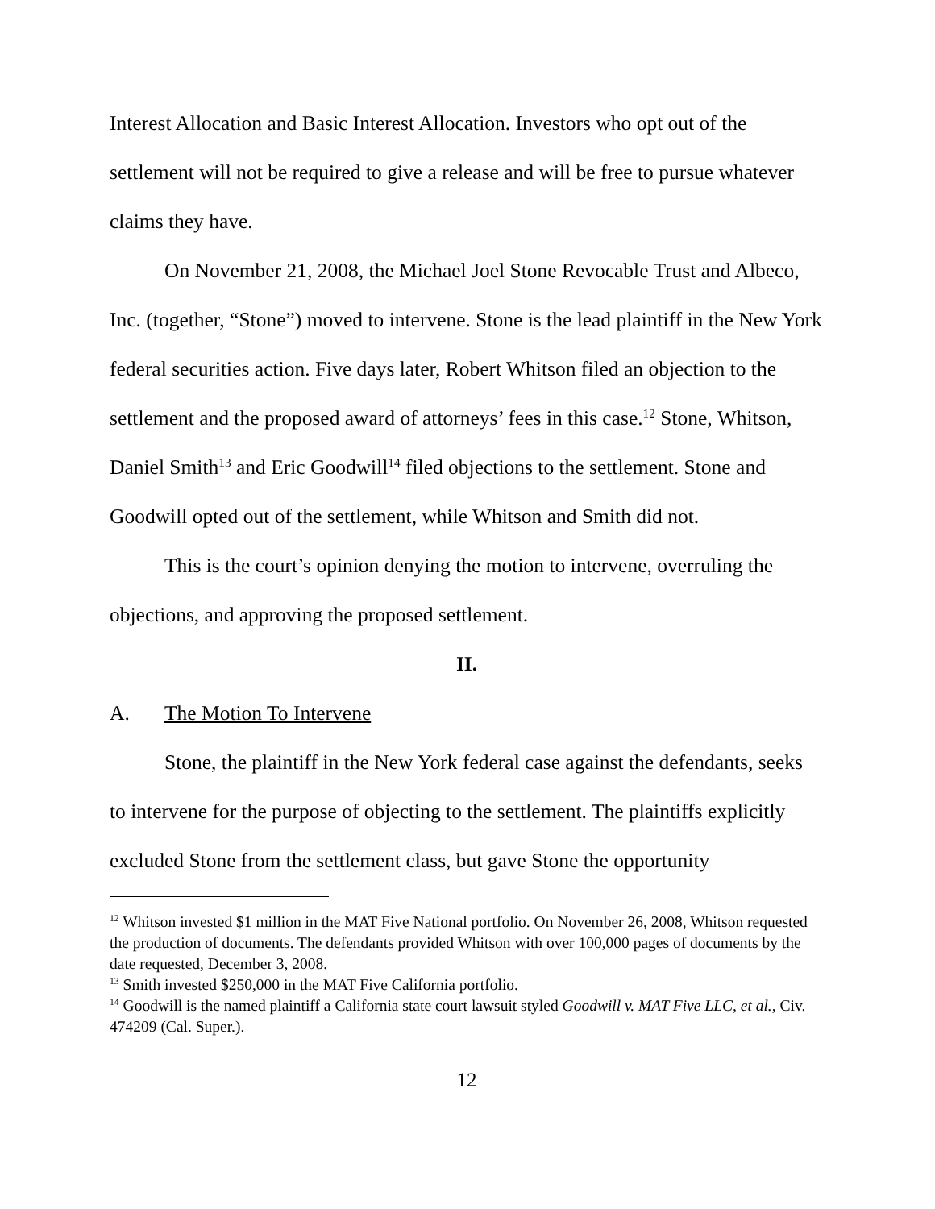Interest Allocation and Basic Interest Allocation. Investors who opt out of the settlement will not be required to give a release and will be free to pursue whatever claims they have.
On November 21, 2008, the Michael Joel Stone Revocable Trust and Albeco, Inc. (together, “Stone”) moved to intervene. Stone is the lead plaintiff in the New York federal securities action. Five days later, Robert Whitson filed an objection to the settlement and the proposed award of attorneys’ fees in this case.<sup>12</sup> Stone, Whitson, Daniel Smith<sup>13</sup> and Eric Goodwill<sup>14</sup> filed objections to the settlement. Stone and Goodwill opted out of the settlement, while Whitson and Smith did not.
This is the court’s opinion denying the motion to intervene, overruling the objections, and approving the proposed settlement.
II.
A. The Motion To Intervene
Stone, the plaintiff in the New York federal case against the defendants, seeks to intervene for the purpose of objecting to the settlement. The plaintiffs explicitly excluded Stone from the settlement class, but gave Stone the opportunity
<sup>12</sup> Whitson invested $1 million in the MAT Five National portfolio. On November 26, 2008, Whitson requested the production of documents. The defendants provided Whitson with over 100,000 pages of documents by the date requested, December 3, 2008.
<sup>13</sup> Smith invested $250,000 in the MAT Five California portfolio.
<sup>14</sup> Goodwill is the named plaintiff a California state court lawsuit styled Goodwill v. MAT Five LLC, et al., Civ. 474209 (Cal. Super.).
12